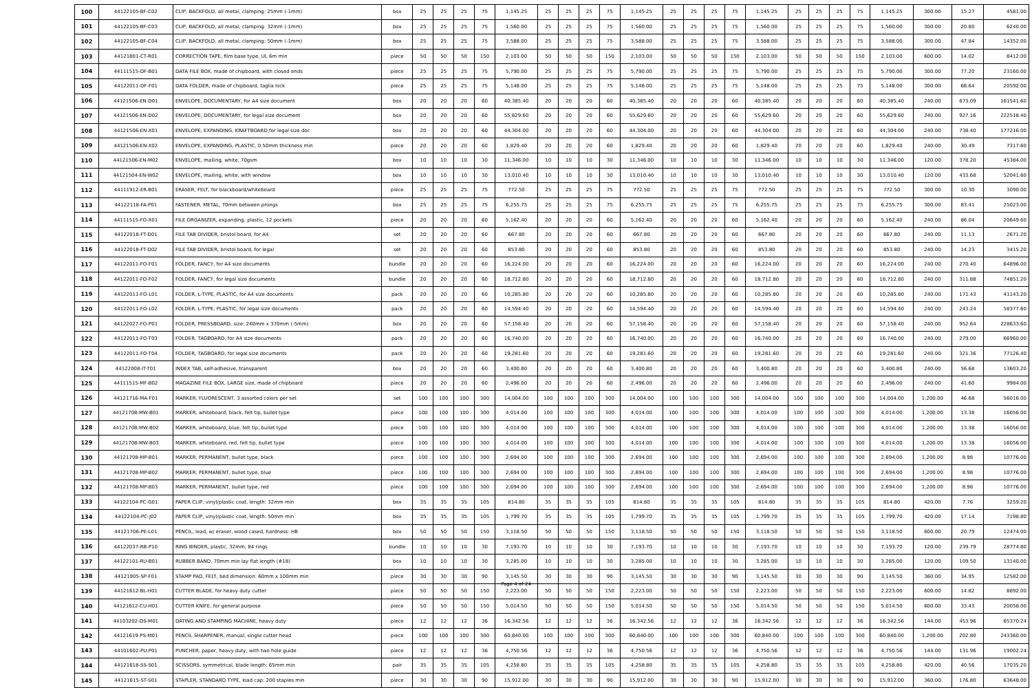| 100 | 44122105-BF-C02 | CLIP, BACKFOLD, all metal, clamping: 25mm (-1mm) | box | 25 | 25 | 25 | 75 | 1,145.25 | 25 | 25 | 25 | 75 | 1,145.25 | 25 | 25 | 25 | 75 | 1,145.25 | 25 | 25 | 25 | 75 | 1,145.25 | 300.00 | 15.27 | 4581.00 |
| 101 | 44122105-BF-C03 | CLIP, BACKFOLD, all metal, clamping: 32mm (-1mm) | box | 25 | 25 | 25 | 75 | 1,560.00 | 25 | 25 | 25 | 75 | 1,560.00 | 25 | 25 | 25 | 75 | 1,560.00 | 25 | 25 | 25 | 75 | 1,560.00 | 300.00 | 20.80 | 6240.00 |
| 102 | 44122105-BF-C04 | CLIP, BACKFOLD, all metal, clamping: 50mm (-1mm) | box | 25 | 25 | 25 | 75 | 3,588.00 | 25 | 25 | 25 | 75 | 3,588.00 | 25 | 25 | 25 | 75 | 3,588.00 | 25 | 25 | 25 | 75 | 3,588.00 | 300.00 | 47.84 | 14352.00 |
| 103 | 44121801-CT-R01 | CORRECTION TAPE, film base type, UL 6m min | piece | 50 | 50 | 50 | 150 | 2,103.00 | 50 | 50 | 50 | 150 | 2,103.00 | 50 | 50 | 50 | 150 | 2,103.00 | 50 | 50 | 50 | 150 | 2,103.00 | 600.00 | 14.02 | 8412.00 |
| 104 | 44111515-DF-B01 | DATA FILE BOX, made of chipboard, with closed ends | piece | 25 | 25 | 25 | 75 | 5,790.00 | 25 | 25 | 25 | 75 | 5,790.00 | 25 | 25 | 25 | 75 | 5,790.00 | 25 | 25 | 25 | 75 | 5,790.00 | 300.00 | 77.20 | 23160.00 |
| 105 | 44122011-DF-F01 | DATA FOLDER, made of chipboard, taglia lock | piece | 25 | 25 | 25 | 75 | 5,148.00 | 25 | 25 | 25 | 75 | 5,148.00 | 25 | 25 | 25 | 75 | 5,148.00 | 25 | 25 | 25 | 75 | 5,148.00 | 300.00 | 68.64 | 20592.00 |
| 106 | 44121506-EN-D01 | ENVELOPE, DOCUMENTARY, for A4 size document | box | 20 | 20 | 20 | 60 | 40,385.40 | 20 | 20 | 20 | 60 | 40,385.40 | 20 | 20 | 20 | 60 | 40,385.40 | 20 | 20 | 20 | 60 | 40,385.40 | 240.00 | 673.09 | 161541.60 |
| 107 | 44121506-EN-D02 | ENVELOPE, DOCUMENTARY, for legal size document | box | 20 | 20 | 20 | 60 | 55,629.60 | 20 | 20 | 20 | 60 | 55,629.60 | 20 | 20 | 20 | 60 | 55,629.60 | 20 | 20 | 20 | 60 | 55,629.60 | 240.00 | 927.16 | 222518.40 |
| 108 | 44121506-EN-X01 | ENVELOPE, EXPANDING, KRAFTBOARD,for legal size doc | box | 20 | 20 | 20 | 60 | 44,304.00 | 20 | 20 | 20 | 60 | 44,304.00 | 20 | 20 | 20 | 60 | 44,304.00 | 20 | 20 | 20 | 60 | 44,304.00 | 240.00 | 738.40 | 177216.00 |
| 109 | 44121506-EN-X02 | ENVELOPE, EXPANDING, PLASTIC, 0.50mm thickness min | piece | 20 | 20 | 20 | 60 | 1,829.40 | 20 | 20 | 20 | 60 | 1,829.40 | 20 | 20 | 20 | 60 | 1,829.40 | 20 | 20 | 20 | 60 | 1,829.40 | 240.00 | 30.49 | 7317.60 |
| 110 | 44121506-EN-M02 | ENVELOPE, mailing, white, 70gsm | box | 10 | 10 | 10 | 30 | 11,346.00 | 10 | 10 | 10 | 30 | 11,346.00 | 10 | 10 | 10 | 30 | 11,346.00 | 10 | 10 | 10 | 30 | 11,346.00 | 120.00 | 378.20 | 45384.00 |
| 111 | 44121504-EN-W02 | ENVELOPE, mailing, white, with window | box | 10 | 10 | 10 | 30 | 13,010.40 | 10 | 10 | 10 | 30 | 13,010.40 | 10 | 10 | 10 | 30 | 13,010.40 | 10 | 10 | 10 | 30 | 13,010.40 | 120.00 | 433.68 | 52041.60 |
| 112 | 44111912-ER-B01 | ERASER, FELT, for blackboard/whiteboard | piece | 25 | 25 | 25 | 75 | 772.50 | 25 | 25 | 25 | 75 | 772.50 | 25 | 25 | 25 | 75 | 772.50 | 25 | 25 | 25 | 75 | 772.50 | 300.00 | 10.30 | 3090.00 |
| 113 | 44122118-FA-P01 | FASTENER, METAL, 70mm between prongs | box | 25 | 25 | 25 | 75 | 6,255.75 | 25 | 25 | 25 | 75 | 6,255.75 | 25 | 25 | 25 | 75 | 6,255.75 | 25 | 25 | 25 | 75 | 6,255.75 | 300.00 | 83.41 | 25023.00 |
| 114 | 44111515-FO-X01 | FILE ORGANIZER, expanding, plastic, 12 pockets | piece | 20 | 20 | 20 | 60 | 5,162.40 | 20 | 20 | 20 | 60 | 5,162.40 | 20 | 20 | 20 | 60 | 5,162.40 | 20 | 20 | 20 | 60 | 5,162.40 | 240.00 | 86.04 | 20649.60 |
| 115 | 44122018-FT-D01 | FILE TAB DIVIDER, bristol board, for A4 | set | 20 | 20 | 20 | 60 | 667.80 | 20 | 20 | 20 | 60 | 667.80 | 20 | 20 | 20 | 60 | 667.80 | 20 | 20 | 20 | 60 | 667.80 | 240.00 | 11.13 | 2671.20 |
| 116 | 44122018-FT-D02 | FILE TAB DIVIDER, bristol board, for legal | set | 20 | 20 | 20 | 60 | 853.80 | 20 | 20 | 20 | 60 | 853.80 | 20 | 20 | 20 | 60 | 853.80 | 20 | 20 | 20 | 60 | 853.80 | 240.00 | 14.23 | 3415.20 |
| 117 | 44122011-FO-F01 | FOLDER, FANCY, for A4 size documents | bundle | 20 | 20 | 20 | 60 | 16,224.00 | 20 | 20 | 20 | 60 | 16,224.00 | 20 | 20 | 20 | 60 | 16,224.00 | 20 | 20 | 20 | 60 | 16,224.00 | 240.00 | 270.40 | 64896.00 |
| 118 | 44122011-FO-F02 | FOLDER, FANCY, for legal size documents | bundle | 20 | 20 | 20 | 60 | 18,712.80 | 20 | 20 | 20 | 60 | 18,712.80 | 20 | 20 | 20 | 60 | 18,712.80 | 20 | 20 | 20 | 60 | 18,712.80 | 240.00 | 311.88 | 74851.20 |
| 119 | 44122011-FO-L01 | FOLDER, L-TYPE, PLASTIC, for A4 size documents | pack | 20 | 20 | 20 | 60 | 10,285.80 | 20 | 20 | 20 | 60 | 10,285.80 | 20 | 20 | 20 | 60 | 10,285.80 | 20 | 20 | 20 | 60 | 10,285.80 | 240.00 | 171.43 | 41143.20 |
| 120 | 44122011-FO-L02 | FOLDER, L-TYPE, PLASTIC, for legal size documents | pack | 20 | 20 | 20 | 60 | 14,594.40 | 20 | 20 | 20 | 60 | 14,594.40 | 20 | 20 | 20 | 60 | 14,594.40 | 20 | 20 | 20 | 60 | 14,594.40 | 240.00 | 243.24 | 58377.60 |
| 121 | 44122027-FO-P01 | FOLDER, PRESSBOARD, size: 240mm x 370mm (-5mm) | box | 20 | 20 | 20 | 60 | 57,158.40 | 20 | 20 | 20 | 60 | 57,158.40 | 20 | 20 | 20 | 60 | 57,158.40 | 20 | 20 | 20 | 60 | 57,158.40 | 240.00 | 952.64 | 228633.60 |
| 122 | 44122011-FO-T03 | FOLDER, TAGBOARD, for A4 size documents | pack | 20 | 20 | 20 | 60 | 16,740.00 | 20 | 20 | 20 | 60 | 16,740.00 | 20 | 20 | 20 | 60 | 16,740.00 | 20 | 20 | 20 | 60 | 16,740.00 | 240.00 | 279.00 | 66960.00 |
| 123 | 44122011-FO-T04 | FOLDER, TAGBOARD, for legal size documents | pack | 20 | 20 | 20 | 60 | 19,281.60 | 20 | 20 | 20 | 60 | 19,281.60 | 20 | 20 | 20 | 60 | 19,281.60 | 20 | 20 | 20 | 60 | 19,281.60 | 240.00 | 321.36 | 77126.40 |
| 124 | 44122008-IT-T01 | INDEX TAB, self-adhesive, transparent | box | 20 | 20 | 20 | 60 | 3,400.80 | 20 | 20 | 20 | 60 | 3,400.80 | 20 | 20 | 20 | 60 | 3,400.80 | 20 | 20 | 20 | 60 | 3,400.80 | 240.00 | 56.68 | 13603.20 |
| 125 | 44111515-MF-B02 | MAGAZINE FILE BOX, LARGE size, made of chipboard | piece | 20 | 20 | 20 | 60 | 2,496.00 | 20 | 20 | 20 | 60 | 2,496.00 | 20 | 20 | 20 | 60 | 2,496.00 | 20 | 20 | 20 | 60 | 2,496.00 | 240.00 | 41.60 | 9984.00 |
| 126 | 44121716-MA-F01 | MARKER, FLUORESCENT, 3 assorted colors per set | set | 100 | 100 | 100 | 300 | 14,004.00 | 100 | 100 | 100 | 300 | 14,004.00 | 100 | 100 | 100 | 300 | 14,004.00 | 100 | 100 | 100 | 300 | 14,004.00 | 1,200.00 | 46.68 | 56016.00 |
| 127 | 44121708-MW-B01 | MARKER, whiteboard, black, felt tip, bullet type | piece | 100 | 100 | 100 | 300 | 4,014.00 | 100 | 100 | 100 | 300 | 4,014.00 | 100 | 100 | 100 | 300 | 4,014.00 | 100 | 100 | 100 | 300 | 4,014.00 | 1,200.00 | 13.38 | 16056.00 |
| 128 | 44121708-MW-B02 | MARKER, whiteboard, blue, felt tip, bullet type | piece | 100 | 100 | 100 | 300 | 4,014.00 | 100 | 100 | 100 | 300 | 4,014.00 | 100 | 100 | 100 | 300 | 4,014.00 | 100 | 100 | 100 | 300 | 4,014.00 | 1,200.00 | 13.38 | 16056.00 |
| 129 | 44121708-MW-B03 | MARKER, whiteboard, red, felt tip, bullet type | piece | 100 | 100 | 100 | 300 | 4,014.00 | 100 | 100 | 100 | 300 | 4,014.00 | 100 | 100 | 100 | 300 | 4,014.00 | 100 | 100 | 100 | 300 | 4,014.00 | 1,200.00 | 13.38 | 16056.00 |
| 130 | 44121708-MP-B01 | MARKER, PERMANENT, bullet type, black | piece | 100 | 100 | 100 | 300 | 2,694.00 | 100 | 100 | 100 | 300 | 2,694.00 | 100 | 100 | 100 | 300 | 2,694.00 | 100 | 100 | 100 | 300 | 2,694.00 | 1,200.00 | 8.98 | 10776.00 |
| 131 | 44121708-MP-B02 | MARKER, PERMANENT, bullet type, blue | piece | 100 | 100 | 100 | 300 | 2,694.00 | 100 | 100 | 100 | 300 | 2,694.00 | 100 | 100 | 100 | 300 | 2,694.00 | 100 | 100 | 100 | 300 | 2,694.00 | 1,200.00 | 8.98 | 10776.00 |
| 132 | 44121708-MP-B03 | MARKER, PERMANENT, bullet type, red | piece | 100 | 100 | 100 | 300 | 2,694.00 | 100 | 100 | 100 | 300 | 2,694.00 | 100 | 100 | 100 | 300 | 2,694.00 | 100 | 100 | 100 | 300 | 2,694.00 | 1,200.00 | 8.98 | 10776.00 |
| 133 | 44122104-PC-G01 | PAPER CLIP, vinyl/plastic coat, length: 32mm min | box | 35 | 35 | 35 | 105 | 814.80 | 35 | 35 | 35 | 105 | 814.80 | 35 | 35 | 35 | 105 | 814.80 | 35 | 35 | 35 | 105 | 814.80 | 420.00 | 7.76 | 3259.20 |
| 134 | 44122104-PC-J02 | PAPER CLIP, vinyl/plastic coat, length: 50mm min | box | 35 | 35 | 35 | 105 | 1,799.70 | 35 | 35 | 35 | 105 | 1,799.70 | 35 | 35 | 35 | 105 | 1,799.70 | 35 | 35 | 35 | 105 | 1,799.70 | 420.00 | 17.14 | 7198.80 |
| 135 | 44121706-PE-L01 | PENCIL, lead, w/ eraser, wood cased, hardness: HB | box | 50 | 50 | 50 | 150 | 3,118.50 | 50 | 50 | 50 | 150 | 3,118.50 | 50 | 50 | 50 | 150 | 3,118.50 | 50 | 50 | 50 | 150 | 3,118.50 | 600.00 | 20.79 | 12474.00 |
| 136 | 44122037-RB-P10 | RING BINDER, plastic, 32mm, 84 rings | bundle | 10 | 10 | 10 | 30 | 7,193.70 | 10 | 10 | 10 | 30 | 7,193.70 | 10 | 10 | 10 | 30 | 7,193.70 | 10 | 10 | 10 | 30 | 7,193.70 | 120.00 | 239.79 | 28774.80 |
| 137 | 44122101-RU-B01 | RUBBER BAND, 70mm min lay flat length (#18) | box | 10 | 10 | 10 | 30 | 3,285.00 | 10 | 10 | 10 | 30 | 3,285.00 | 10 | 10 | 10 | 30 | 3,285.00 | 10 | 10 | 10 | 30 | 3,285.00 | 120.00 | 109.50 | 13140.00 |
| 138 | 44121905-SP-F01 | STAMP PAD, FELT, bed dimension: 60mm x 100mm min | piece | 30 | 30 | 30 | 90 | 3,145.50 | 30 | 30 | 30 | 90 | 3,145.50 | 30 | 30 | 30 | 90 | 3,145.50 | 30 | 30 | 30 | 90 | 3,145.50 | 360.00 | 34.95 | 12582.00 |
| 139 | 44121612-BL-H01 | CUTTER BLADE, for heavy duty cutter | piece | 50 | 50 | 50 | 150 | 2,223.00 | 50 | 50 | 50 | 150 | 2,223.00 | 50 | 50 | 50 | 150 | 2,223.00 | 50 | 50 | 50 | 150 | 2,223.00 | 600.00 | 14.82 | 8892.00 |
| 140 | 44121612-CU-H01 | CUTTER KNIFE, for general purpose | piece | 50 | 50 | 50 | 150 | 5,014.50 | 50 | 50 | 50 | 150 | 5,014.50 | 50 | 50 | 50 | 150 | 5,014.50 | 50 | 50 | 50 | 150 | 5,014.50 | 600.00 | 33.43 | 20058.00 |
| 141 | 44103202-DS-M01 | DATING AND STAMPING MACHINE, heavy duty | piece | 12 | 12 | 12 | 36 | 16,342.56 | 12 | 12 | 12 | 36 | 16,342.56 | 12 | 12 | 12 | 36 | 16,342.56 | 12 | 12 | 12 | 36 | 16,342.56 | 144.00 | 453.96 | 65370.24 |
| 142 | 44121619-PS-M01 | PENCIL SHARPENER, manual, single cutter head | piece | 100 | 100 | 100 | 300 | 60,840.00 | 100 | 100 | 100 | 300 | 60,840.00 | 100 | 100 | 100 | 300 | 60,840.00 | 100 | 100 | 100 | 300 | 60,840.00 | 1,200.00 | 202.80 | 243360.00 |
| 143 | 44101602-PU-P01 | PUNCHER, paper, heavy duty, with two hole guide | piece | 12 | 12 | 12 | 36 | 4,750.56 | 12 | 12 | 12 | 36 | 4,750.56 | 12 | 12 | 12 | 36 | 4,750.56 | 12 | 12 | 12 | 36 | 4,750.56 | 144.00 | 131.96 | 19002.24 |
| 144 | 44121618-SS-S01 | SCISSORS, symmetrical, blade length: 65mm min | pair | 35 | 35 | 35 | 105 | 4,258.80 | 35 | 35 | 35 | 105 | 4,258.80 | 35 | 35 | 35 | 105 | 4,258.80 | 35 | 35 | 35 | 105 | 4,258.80 | 420.00 | 40.56 | 17035.20 |
| 145 | 44121615-ST-S01 | STAPLER, STANDARD TYPE, load cap: 200 staples min | piece | 30 | 30 | 30 | 90 | 15,912.00 | 30 | 30 | 30 | 90 | 15,912.00 | 30 | 30 | 30 | 90 | 15,912.00 | 30 | 30 | 30 | 90 | 15,912.00 | 360.00 | 176.80 | 63648.00 |
Page 4 of 24